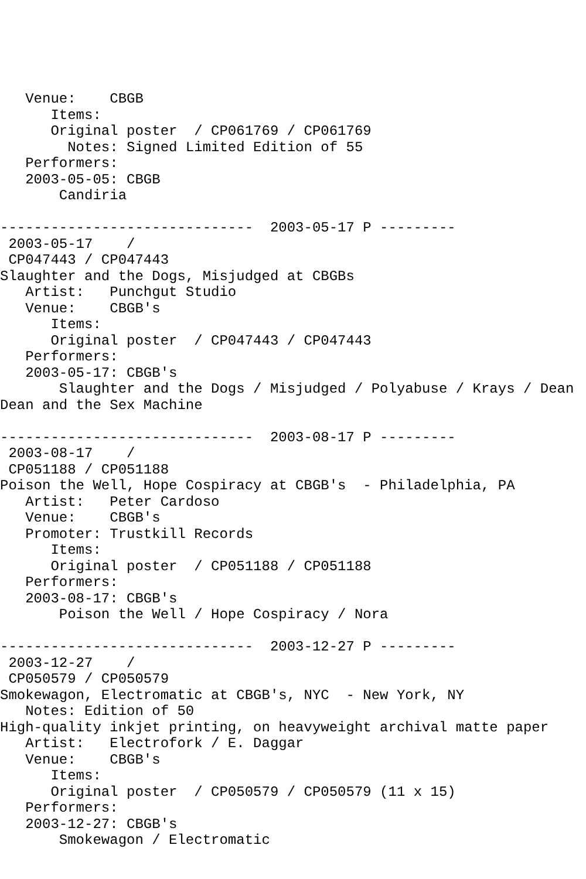Venue:    CBGB
      Items:
      Original poster  / CP061769 / CP061769
        Notes: Signed Limited Edition of 55
   Performers:
   2003-05-05: CBGB
       Candiria

------------------------------  2003-05-17 P ---------
 2003-05-17    /
 CP047443 / CP047443
Slaughter and the Dogs, Misjudged at CBGBs
   Artist:   Punchgut Studio
   Venue:    CBGB's
      Items:
      Original poster  / CP047443 / CP047443
   Performers:
   2003-05-17: CBGB's
       Slaughter and the Dogs / Misjudged / Polyabuse / Krays / Dean
Dean and the Sex Machine

------------------------------  2003-08-17 P ---------
 2003-08-17    /
 CP051188 / CP051188
Poison the Well, Hope Cospiracy at CBGB's  - Philadelphia, PA
   Artist:   Peter Cardoso
   Venue:    CBGB's
   Promoter: Trustkill Records
      Items:
      Original poster  / CP051188 / CP051188
   Performers:
   2003-08-17: CBGB's
       Poison the Well / Hope Cospiracy / Nora

------------------------------  2003-12-27 P ---------
 2003-12-27    /
 CP050579 / CP050579
Smokewagon, Electromatic at CBGB's, NYC  - New York, NY
   Notes: Edition of 50
High-quality inkjet printing, on heavyweight archival matte paper
   Artist:   Electrofork / E. Daggar
   Venue:    CBGB's
      Items:
      Original poster  / CP050579 / CP050579 (11 x 15)
   Performers:
   2003-12-27: CBGB's
       Smokewagon / Electromatic